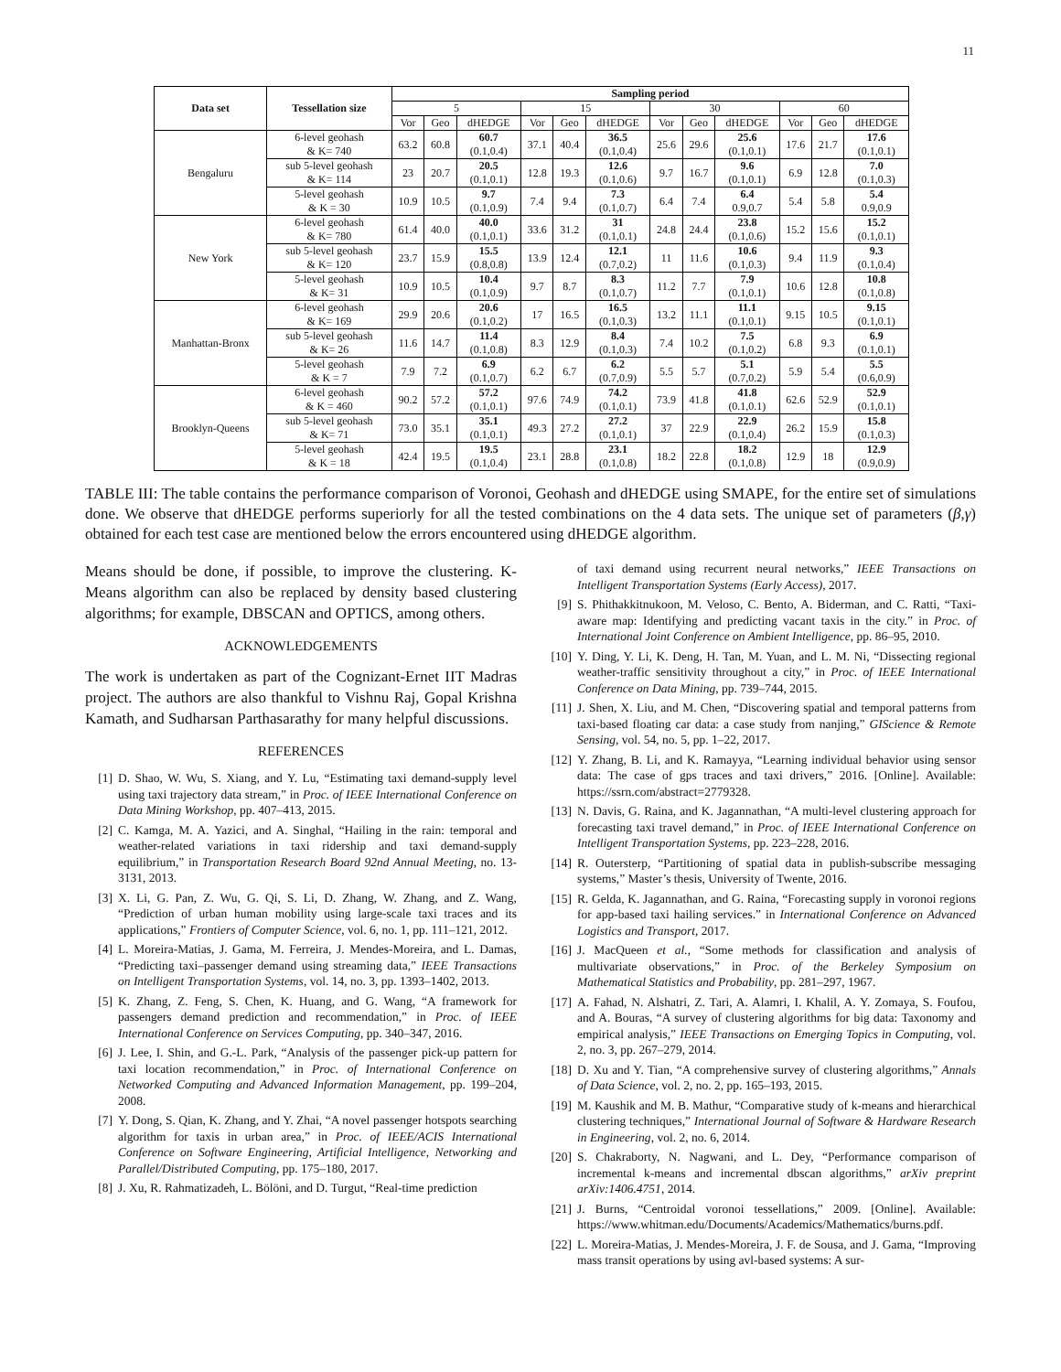11
| Data set | Tessellation size | Sampling period | | | | | | | | | | | |
| --- | --- | --- | --- | --- | --- | --- | --- | --- | --- | --- | --- | --- | --- |
| | | 5 | | | 15 | | | 30 | | | 60 | | |
| | | Vor | Geo | dHEDGE | Vor | Geo | dHEDGE | Vor | Geo | dHEDGE | Vor | Geo | dHEDGE |
| Bengaluru | 6-level geohash & K= 740 | 63.2 | 60.8 | 60.7 (0.1,0.4) | 37.1 | 40.4 | 36.5 (0.1,0.4) | 25.6 | 29.6 | 25.6 (0.1,0.1) | 17.6 | 21.7 | 17.6 (0.1,0.1) |
| | sub 5-level geohash & K= 114 | 23 | 20.7 | 20.5 (0.1,0.1) | 12.8 | 19.3 | 12.6 (0.1,0.6) | 9.7 | 16.7 | 9.6 (0.1,0.1) | 6.9 | 12.8 | 7.0 (0.1,0.3) |
| | 5-level geohash & K = 30 | 10.9 | 10.5 | 9.7 (0.1,0.9) | 7.4 | 9.4 | 7.3 (0.1,0.7) | 6.4 | 7.4 | 6.4 0.9,0.7 | 5.4 | 5.8 | 5.4 0.9,0.9 |
| New York | 6-level geohash & K= 780 | 61.4 | 40.0 | 40.0 (0.1,0.1) | 33.6 | 31.2 | 31 (0.1,0.1) | 24.8 | 24.4 | 23.8 (0.1,0.6) | 15.2 | 15.6 | 15.2 (0.1,0.1) |
| | sub 5-level geohash & K= 120 | 23.7 | 15.9 | 15.5 (0.8,0.8) | 13.9 | 12.4 | 12.1 (0.7,0.2) | 11 | 11.6 | 10.6 (0.1,0.3) | 9.4 | 11.9 | 9.3 (0.1,0.4) |
| | 5-level geohash & K= 31 | 10.9 | 10.5 | 10.4 (0.1,0.9) | 9.7 | 8.7 | 8.3 (0.1,0.7) | 11.2 | 7.7 | 7.9 (0.1,0.1) | 10.6 | 12.8 | 10.8 (0.1,0.8) |
| Manhattan-Bronx | 6-level geohash & K= 169 | 29.9 | 20.6 | 20.6 (0.1,0.2) | 17 | 16.5 | 16.5 (0.1,0.3) | 13.2 | 11.1 | 11.1 (0.1,0.1) | 9.15 | 10.5 | 9.15 (0.1,0.1) |
| | sub 5-level geohash & K= 26 | 11.6 | 14.7 | 11.4 (0.1,0.8) | 8.3 | 12.9 | 8.4 (0.1,0.3) | 7.4 | 10.2 | 7.5 (0.1,0.2) | 6.8 | 9.3 | 6.9 (0.1,0.1) |
| | 5-level geohash & K = 7 | 7.9 | 7.2 | 6.9 (0.1,0.7) | 6.2 | 6.7 | 6.2 (0.7,0.9) | 5.5 | 5.7 | 5.1 (0.7,0.2) | 5.9 | 5.4 | 5.5 (0.6,0.9) |
| Brooklyn-Queens | 6-level geohash & K = 460 | 90.2 | 57.2 | 57.2 (0.1,0.1) | 97.6 | 74.9 | 74.2 (0.1,0.1) | 73.9 | 41.8 | 41.8 (0.1,0.1) | 62.6 | 52.9 | 52.9 (0.1,0.1) |
| | sub 5-level geohash & K= 71 | 73.0 | 35.1 | 35.1 (0.1,0.1) | 49.3 | 27.2 | 27.2 (0.1,0.1) | 37 | 22.9 | 22.9 (0.1,0.4) | 26.2 | 15.9 | 15.8 (0.1,0.3) |
| | 5-level geohash & K = 18 | 42.4 | 19.5 | 19.5 (0.1,0.4) | 23.1 | 28.8 | 23.1 (0.1,0.8) | 18.2 | 22.8 | 18.2 (0.1,0.8) | 12.9 | 18 | 12.9 (0.9,0.9) |
TABLE III: The table contains the performance comparison of Voronoi, Geohash and dHEDGE using SMAPE, for the entire set of simulations done. We observe that dHEDGE performs superiorly for all the tested combinations on the 4 data sets. The unique set of parameters (β,γ) obtained for each test case are mentioned below the errors encountered using dHEDGE algorithm.
Means should be done, if possible, to improve the clustering. K-Means algorithm can also be replaced by density based clustering algorithms; for example, DBSCAN and OPTICS, among others.
ACKNOWLEDGEMENTS
The work is undertaken as part of the Cognizant-Ernet IIT Madras project. The authors are also thankful to Vishnu Raj, Gopal Krishna Kamath, and Sudharsan Parthasarathy for many helpful discussions.
REFERENCES
[1] D. Shao, W. Wu, S. Xiang, and Y. Lu, “Estimating taxi demand-supply level using taxi trajectory data stream,” in Proc. of IEEE International Conference on Data Mining Workshop, pp. 407–413, 2015.
[2] C. Kamga, M. A. Yazici, and A. Singhal, “Hailing in the rain: temporal and weather-related variations in taxi ridership and taxi demand-supply equilibrium,” in Transportation Research Board 92nd Annual Meeting, no. 13-3131, 2013.
[3] X. Li, G. Pan, Z. Wu, G. Qi, S. Li, D. Zhang, W. Zhang, and Z. Wang, “Prediction of urban human mobility using large-scale taxi traces and its applications,” Frontiers of Computer Science, vol. 6, no. 1, pp. 111–121, 2012.
[4] L. Moreira-Matias, J. Gama, M. Ferreira, J. Mendes-Moreira, and L. Damas, “Predicting taxi–passenger demand using streaming data,” IEEE Transactions on Intelligent Transportation Systems, vol. 14, no. 3, pp. 1393–1402, 2013.
[5] K. Zhang, Z. Feng, S. Chen, K. Huang, and G. Wang, “A framework for passengers demand prediction and recommendation,” in Proc. of IEEE International Conference on Services Computing, pp. 340–347, 2016.
[6] J. Lee, I. Shin, and G.-L. Park, “Analysis of the passenger pick-up pattern for taxi location recommendation,” in Proc. of International Conference on Networked Computing and Advanced Information Management, pp. 199–204, 2008.
[7] Y. Dong, S. Qian, K. Zhang, and Y. Zhai, “A novel passenger hotspots searching algorithm for taxis in urban area,” in Proc. of IEEE/ACIS International Conference on Software Engineering, Artificial Intelligence, Networking and Parallel/Distributed Computing, pp. 175–180, 2017.
[8] J. Xu, R. Rahmatizadeh, L. Bölöni, and D. Turgut, “Real-time prediction
of taxi demand using recurrent neural networks,” IEEE Transactions on Intelligent Transportation Systems (Early Access), 2017.
[9] S. Phithakkitnukoon, M. Veloso, C. Bento, A. Biderman, and C. Ratti, “Taxi-aware map: Identifying and predicting vacant taxis in the city.” in Proc. of International Joint Conference on Ambient Intelligence, pp. 86–95, 2010.
[10] Y. Ding, Y. Li, K. Deng, H. Tan, M. Yuan, and L. M. Ni, “Dissecting regional weather-traffic sensitivity throughout a city,” in Proc. of IEEE International Conference on Data Mining, pp. 739–744, 2015.
[11] J. Shen, X. Liu, and M. Chen, “Discovering spatial and temporal patterns from taxi-based floating car data: a case study from nanjing,” GIScience & Remote Sensing, vol. 54, no. 5, pp. 1–22, 2017.
[12] Y. Zhang, B. Li, and K. Ramayya, “Learning individual behavior using sensor data: The case of gps traces and taxi drivers,” 2016. [Online]. Available: https://ssrn.com/abstract=2779328.
[13] N. Davis, G. Raina, and K. Jagannathan, “A multi-level clustering approach for forecasting taxi travel demand,” in Proc. of IEEE International Conference on Intelligent Transportation Systems, pp. 223–228, 2016.
[14] R. Outersterp, “Partitioning of spatial data in publish-subscribe messaging systems,” Master’s thesis, University of Twente, 2016.
[15] R. Gelda, K. Jagannathan, and G. Raina, “Forecasting supply in voronoi regions for app-based taxi hailing services.” in International Conference on Advanced Logistics and Transport, 2017.
[16] J. MacQueen et al., “Some methods for classification and analysis of multivariate observations,” in Proc. of the Berkeley Symposium on Mathematical Statistics and Probability, pp. 281–297, 1967.
[17] A. Fahad, N. Alshatri, Z. Tari, A. Alamri, I. Khalil, A. Y. Zomaya, S. Foufou, and A. Bouras, “A survey of clustering algorithms for big data: Taxonomy and empirical analysis,” IEEE Transactions on Emerging Topics in Computing, vol. 2, no. 3, pp. 267–279, 2014.
[18] D. Xu and Y. Tian, “A comprehensive survey of clustering algorithms,” Annals of Data Science, vol. 2, no. 2, pp. 165–193, 2015.
[19] M. Kaushik and M. B. Mathur, “Comparative study of k-means and hierarchical clustering techniques,” International Journal of Software & Hardware Research in Engineering, vol. 2, no. 6, 2014.
[20] S. Chakraborty, N. Nagwani, and L. Dey, “Performance comparison of incremental k-means and incremental dbscan algorithms,” arXiv preprint arXiv:1406.4751, 2014.
[21] J. Burns, “Centroidal voronoi tessellations,” 2009. [Online]. Available: https://www.whitman.edu/Documents/Academics/Mathematics/burns.pdf.
[22] L. Moreira-Matias, J. Mendes-Moreira, J. F. de Sousa, and J. Gama, “Improving mass transit operations by using avl-based systems: A sur-